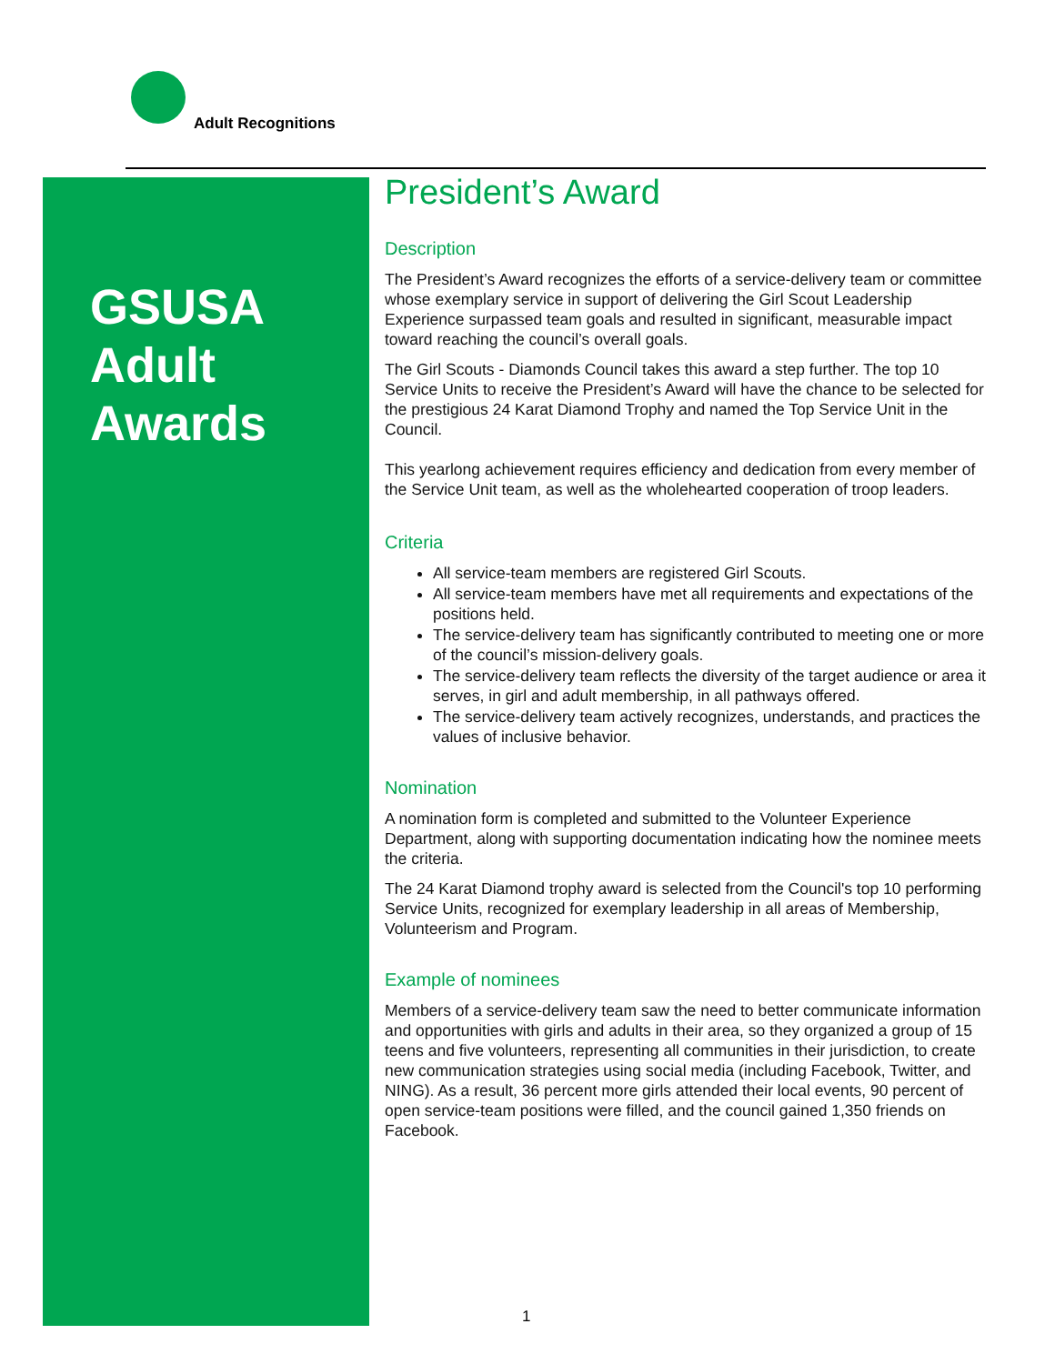Adult Recognitions
GSUSA
Adult
Awards
President’s Award
Description
The President’s Award recognizes the efforts of a service-delivery team or committee whose exemplary service in support of delivering the Girl Scout Leadership Experience surpassed team goals and resulted in significant, measurable impact toward reaching the council’s overall goals.
The Girl Scouts - Diamonds Council takes this award a step further. The top 10 Service Units to receive the President’s Award will have the chance to be selected for the prestigious 24 Karat Diamond Trophy and named the Top Service Unit in the Council.
This yearlong achievement requires efficiency and dedication from every member of the Service Unit team, as well as the wholehearted cooperation of troop leaders.
Criteria
All service-team members are registered Girl Scouts.
All service-team members have met all requirements and expectations of the positions held.
The service-delivery team has significantly contributed to meeting one or more of the council’s mission-delivery goals.
The service-delivery team reflects the diversity of the target audience or area it serves, in girl and adult membership, in all pathways offered.
The service-delivery team actively recognizes, understands, and practices the values of inclusive behavior.
Nomination
A nomination form is completed and submitted to the Volunteer Experience Department, along with supporting documentation indicating how the nominee meets the criteria.
The 24 Karat Diamond trophy award is selected from the Council's top 10 performing Service Units, recognized for exemplary leadership in all areas of Membership, Volunteerism and Program.
Example of nominees
Members of a service-delivery team saw the need to better communicate information and opportunities with girls and adults in their area, so they organized a group of 15 teens and five volunteers, representing all communities in their jurisdiction, to create new communication strategies using social media (including Facebook, Twitter, and NING). As a result, 36 percent more girls attended their local events, 90 percent of open service-team positions were filled, and the council gained 1,350 friends on Facebook.
1